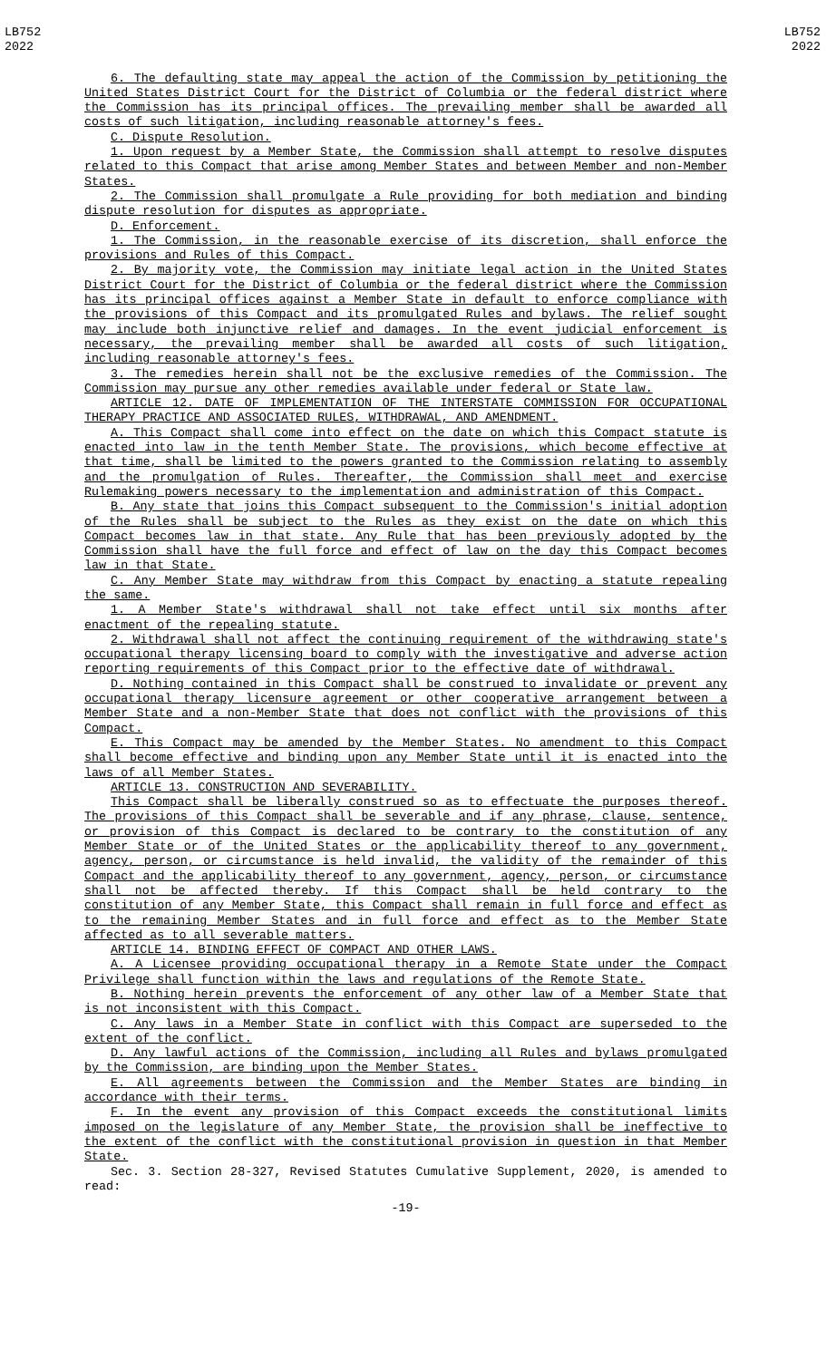LB752
2022
LB752
2022
6. The defaulting state may appeal the action of the Commission by petitioning the United States District Court for the District of Columbia or the federal district where the Commission has its principal offices. The prevailing member shall be awarded all costs of such litigation, including reasonable attorney's fees.
C. Dispute Resolution.
1. Upon request by a Member State, the Commission shall attempt to resolve disputes related to this Compact that arise among Member States and between Member and non-Member States.
2. The Commission shall promulgate a Rule providing for both mediation and binding dispute resolution for disputes as appropriate.
D. Enforcement.
1. The Commission, in the reasonable exercise of its discretion, shall enforce the provisions and Rules of this Compact.
2. By majority vote, the Commission may initiate legal action in the United States District Court for the District of Columbia or the federal district where the Commission has its principal offices against a Member State in default to enforce compliance with the provisions of this Compact and its promulgated Rules and bylaws. The relief sought may include both injunctive relief and damages. In the event judicial enforcement is necessary, the prevailing member shall be awarded all costs of such litigation, including reasonable attorney's fees.
3. The remedies herein shall not be the exclusive remedies of the Commission. The Commission may pursue any other remedies available under federal or State law.
ARTICLE 12. DATE OF IMPLEMENTATION OF THE INTERSTATE COMMISSION FOR OCCUPATIONAL THERAPY PRACTICE AND ASSOCIATED RULES, WITHDRAWAL, AND AMENDMENT.
A. This Compact shall come into effect on the date on which this Compact statute is enacted into law in the tenth Member State. The provisions, which become effective at that time, shall be limited to the powers granted to the Commission relating to assembly and the promulgation of Rules. Thereafter, the Commission shall meet and exercise Rulemaking powers necessary to the implementation and administration of this Compact.
B. Any state that joins this Compact subsequent to the Commission's initial adoption of the Rules shall be subject to the Rules as they exist on the date on which this Compact becomes law in that state. Any Rule that has been previously adopted by the Commission shall have the full force and effect of law on the day this Compact becomes law in that State.
C. Any Member State may withdraw from this Compact by enacting a statute repealing the same.
1. A Member State's withdrawal shall not take effect until six months after enactment of the repealing statute.
2. Withdrawal shall not affect the continuing requirement of the withdrawing state's occupational therapy licensing board to comply with the investigative and adverse action reporting requirements of this Compact prior to the effective date of withdrawal.
D. Nothing contained in this Compact shall be construed to invalidate or prevent any occupational therapy licensure agreement or other cooperative arrangement between a Member State and a non-Member State that does not conflict with the provisions of this Compact.
E. This Compact may be amended by the Member States. No amendment to this Compact shall become effective and binding upon any Member State until it is enacted into the laws of all Member States.
ARTICLE 13. CONSTRUCTION AND SEVERABILITY.
This Compact shall be liberally construed so as to effectuate the purposes thereof. The provisions of this Compact shall be severable and if any phrase, clause, sentence, or provision of this Compact is declared to be contrary to the constitution of any Member State or of the United States or the applicability thereof to any government, agency, person, or circumstance is held invalid, the validity of the remainder of this Compact and the applicability thereof to any government, agency, person, or circumstance shall not be affected thereby. If this Compact shall be held contrary to the constitution of any Member State, this Compact shall remain in full force and effect as to the remaining Member States and in full force and effect as to the Member State affected as to all severable matters.
ARTICLE 14. BINDING EFFECT OF COMPACT AND OTHER LAWS.
A. A Licensee providing occupational therapy in a Remote State under the Compact Privilege shall function within the laws and regulations of the Remote State.
B. Nothing herein prevents the enforcement of any other law of a Member State that is not inconsistent with this Compact.
C. Any laws in a Member State in conflict with this Compact are superseded to the extent of the conflict.
D. Any lawful actions of the Commission, including all Rules and bylaws promulgated by the Commission, are binding upon the Member States.
E. All agreements between the Commission and the Member States are binding in accordance with their terms.
F. In the event any provision of this Compact exceeds the constitutional limits imposed on the legislature of any Member State, the provision shall be ineffective to the extent of the conflict with the constitutional provision in question in that Member State.
Sec. 3. Section 28-327, Revised Statutes Cumulative Supplement, 2020, is amended to read:
-19-